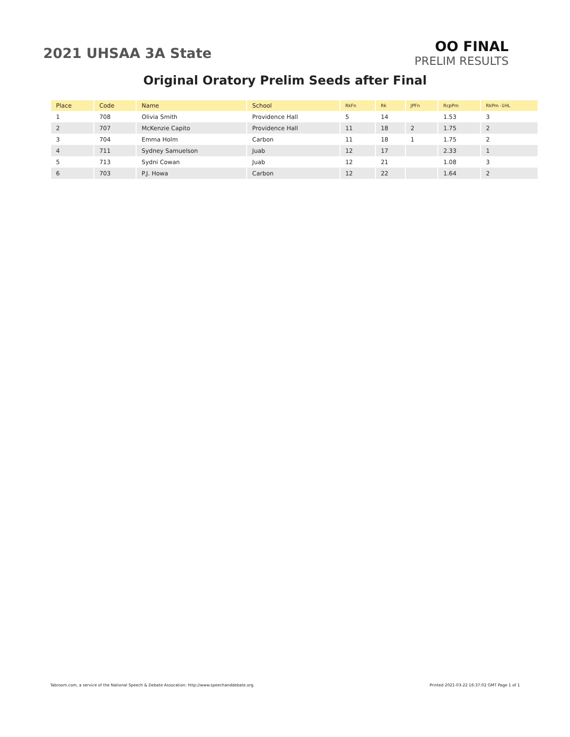2021 UHSAA 3A State
OO FINAL
PRELIM RESULTS
Original Oratory Prelim Seeds after Final
| Place | Code | Name | School | RkFn | Rk | JPFn | RcpPm | RkPm -1HL |
| --- | --- | --- | --- | --- | --- | --- | --- | --- |
| 1 | 708 | Olivia Smith | Providence Hall | 5 | 14 | | 1.53 | 3 |
| 2 | 707 | McKenzie Capito | Providence Hall | 11 | 18 | 2 | 1.75 | 2 |
| 3 | 704 | Emma Holm | Carbon | 11 | 18 | 1 | 1.75 | 2 |
| 4 | 711 | Sydney Samuelson | Juab | 12 | 17 | | 2.33 | 1 |
| 5 | 713 | Sydni Cowan | Juab | 12 | 21 | | 1.08 | 3 |
| 6 | 703 | P.J. Howa | Carbon | 12 | 22 | | 1.64 | 2 |
Tabroom.com, a service of the National Speech & Debate Assocation: http://www.speechanddebate.org. Printed 2021-03-22 16:37:02 GMT Page 1 of 1